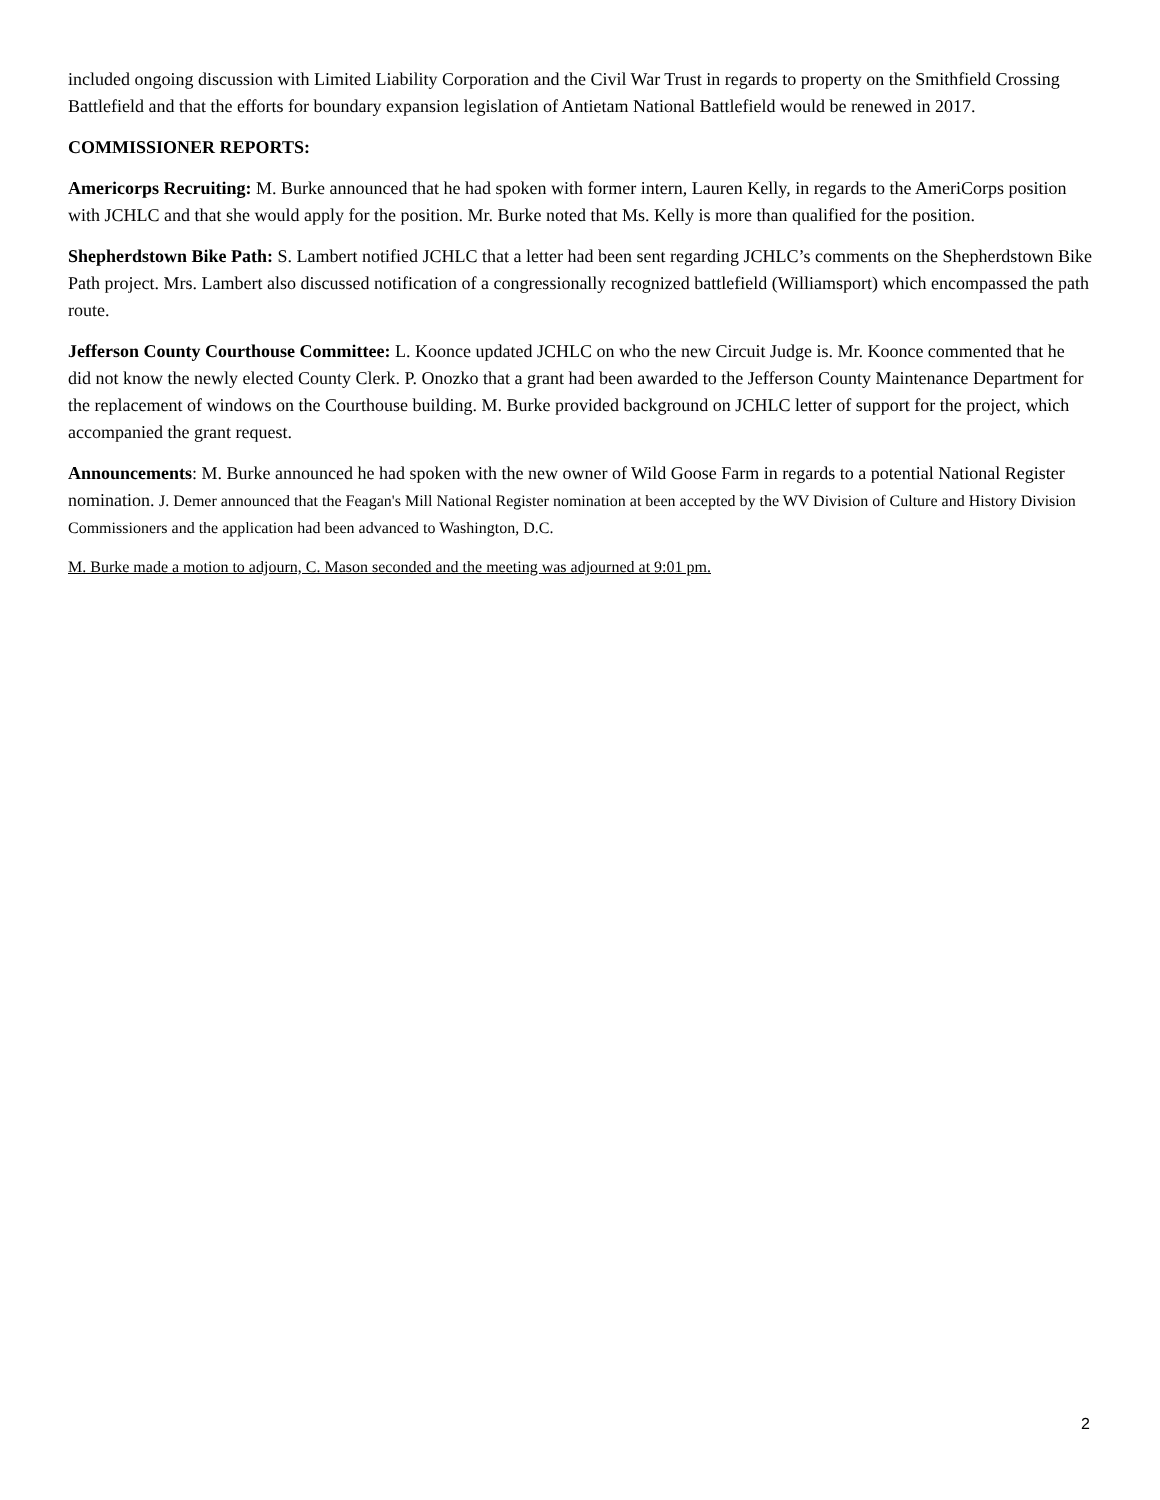included ongoing discussion with Limited Liability Corporation and the Civil War Trust in regards to property on the Smithfield Crossing Battlefield and that the efforts for boundary expansion legislation of Antietam National Battlefield would be renewed in 2017.
COMMISSIONER REPORTS:
Americorps Recruiting: M. Burke announced that he had spoken with former intern, Lauren Kelly, in regards to the AmeriCorps position with JCHLC and that she would apply for the position. Mr. Burke noted that Ms. Kelly is more than qualified for the position.
Shepherdstown Bike Path: S. Lambert notified JCHLC that a letter had been sent regarding JCHLC’s comments on the Shepherdstown Bike Path project. Mrs. Lambert also discussed notification of a congressionally recognized battlefield (Williamsport) which encompassed the path route.
Jefferson County Courthouse Committee: L. Koonce updated JCHLC on who the new Circuit Judge is. Mr. Koonce commented that he did not know the newly elected County Clerk. P. Onozko that a grant had been awarded to the Jefferson County Maintenance Department for the replacement of windows on the Courthouse building. M. Burke provided background on JCHLC letter of support for the project, which accompanied the grant request.
Announcements: M. Burke announced he had spoken with the new owner of Wild Goose Farm in regards to a potential National Register nomination. J. Demer announced that the Feagan's Mill National Register nomination at been accepted by the WV Division of Culture and History Division Commissioners and the application had been advanced to Washington, D.C.
M. Burke made a motion to adjourn, C. Mason seconded and the meeting was adjourned at 9:01 pm.
2